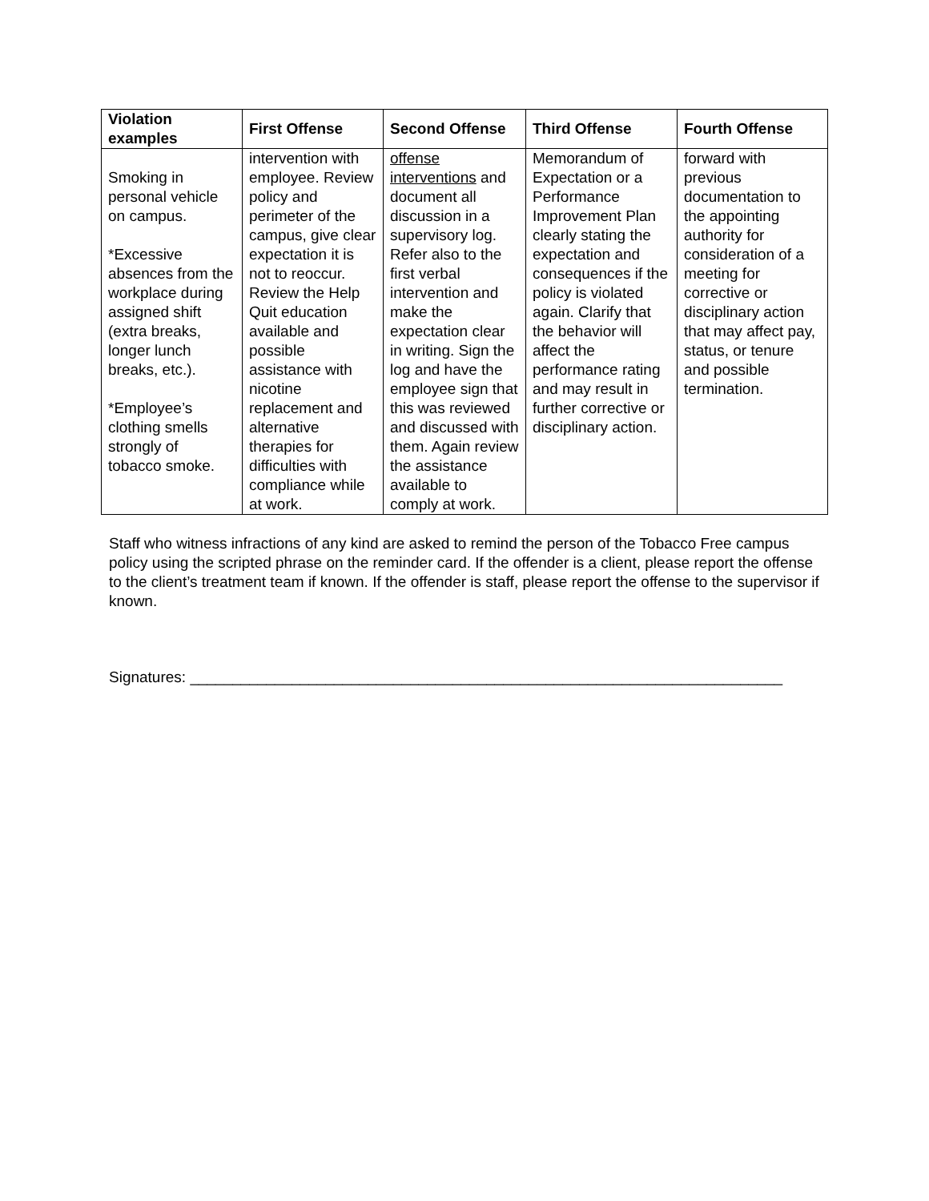| Violation examples | First Offense | Second Offense | Third Offense | Fourth Offense |
| --- | --- | --- | --- | --- |
| Smoking in personal vehicle on campus. *Excessive absences from the workplace during assigned shift (extra breaks, longer lunch breaks, etc.). *Employee’s clothing smells strongly of tobacco smoke. | intervention with employee. Review policy and perimeter of the campus, give clear expectation it is not to reoccur. Review the Help Quit education available and possible assistance with nicotine replacement and alternative therapies for difficulties with compliance while at work. | offense interventions and document all discussion in a supervisory log. Refer also to the first verbal intervention and make the expectation clear in writing. Sign the log and have the employee sign that this was reviewed and discussed with them. Again review the assistance available to comply at work. | Memorandum of Expectation or a Performance Improvement Plan clearly stating the expectation and consequences if the policy is violated again. Clarify that the behavior will affect the performance rating and may result in further corrective or disciplinary action. | forward with previous documentation to the appointing authority for consideration of a meeting for corrective or disciplinary action that may affect pay, status, or tenure and possible termination. |
Staff who witness infractions of any kind are asked to remind the person of the Tobacco Free campus policy using the scripted phrase on the reminder card. If the offender is a client, please report the offense to the client’s treatment team if known. If the offender is staff, please report the offense to the supervisor if known.
Signatures: ______________________________________________________________________